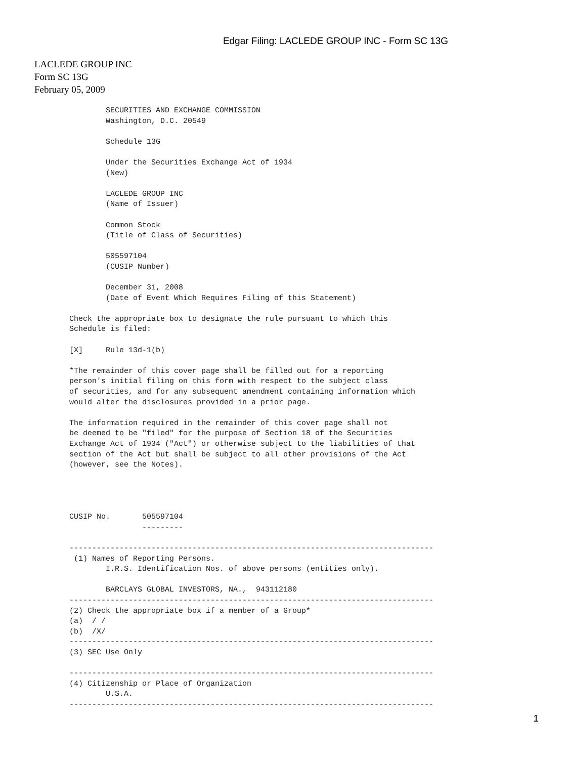Edgar Filing: LACLEDE GROUP INC - Form SC 13G
LACLEDE GROUP INC
Form SC 13G
February 05, 2009
        SECURITIES AND EXCHANGE COMMISSION
        Washington, D.C. 20549

        Schedule 13G

        Under the Securities Exchange Act of 1934
        (New)

        LACLEDE GROUP INC
        (Name of Issuer)

        Common Stock
        (Title of Class of Securities)

        505597104
        (CUSIP Number)

        December 31, 2008
        (Date of Event Which Requires Filing of this Statement)

Check the appropriate box to designate the rule pursuant to which this
Schedule is filed:

[X]     Rule 13d-1(b)

*The remainder of this cover page shall be filled out for a reporting
person's initial filing on this form with respect to the subject class
of securities, and for any subsequent amendment containing information which
would alter the disclosures provided in a prior page.

The information required in the remainder of this cover page shall not
be deemed to be "filed" for the purpose of Section 18 of the Securities
Exchange Act of 1934 ("Act") or otherwise subject to the liabilities of that
section of the Act but shall be subject to all other provisions of the Act
(however, see the Notes).




CUSIP No.       505597104
                ---------

--------------------------------------------------------------------------------
 (1) Names of Reporting Persons.
        I.R.S. Identification Nos. of above persons (entities only).

        BARCLAYS GLOBAL INVESTORS, NA.,  943112180
--------------------------------------------------------------------------------
(2) Check the appropriate box if a member of a Group*
(a)  / /
(b)  /X/
--------------------------------------------------------------------------------
(3) SEC Use Only

--------------------------------------------------------------------------------
(4) Citizenship or Place of Organization
        U.S.A.
--------------------------------------------------------------------------------
1